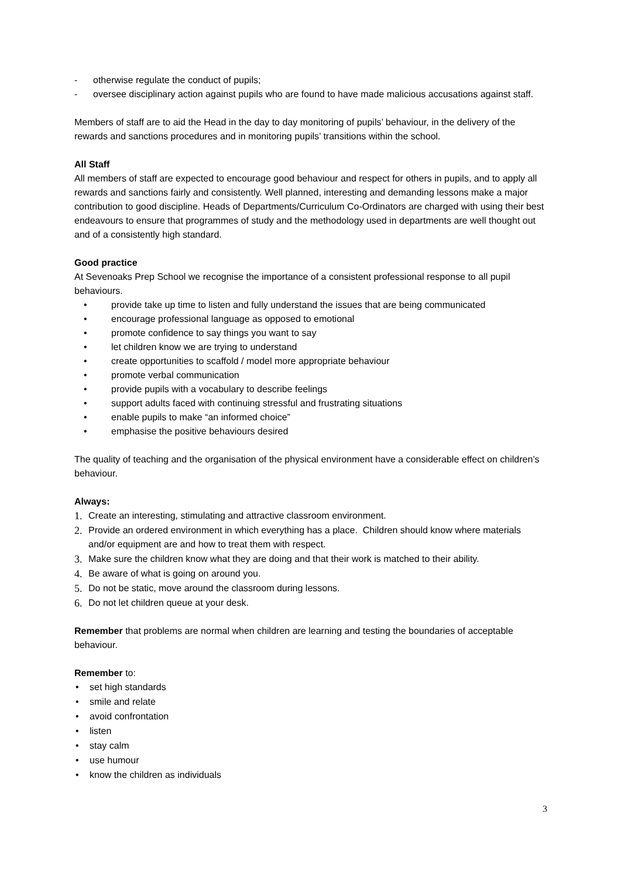- otherwise regulate the conduct of pupils;
- oversee disciplinary action against pupils who are found to have made malicious accusations against staff.
Members of staff are to aid the Head in the day to day monitoring of pupils’ behaviour, in the delivery of the rewards and sanctions procedures and in monitoring pupils’ transitions within the school.
All Staff
All members of staff are expected to encourage good behaviour and respect for others in pupils, and to apply all rewards and sanctions fairly and consistently. Well planned, interesting and demanding lessons make a major contribution to good discipline. Heads of Departments/Curriculum Co-Ordinators are charged with using their best endeavours to ensure that programmes of study and the methodology used in departments are well thought out and of a consistently high standard.
Good practice
At Sevenoaks Prep School we recognise the importance of a consistent professional response to all pupil behaviours.
• provide take up time to listen and fully understand the issues that are being communicated
• encourage professional language as opposed to emotional
• promote confidence to say things you want to say
• let children know we are trying to understand
• create opportunities to scaffold / model more appropriate behaviour
• promote verbal communication
• provide pupils with a vocabulary to describe feelings
• support adults faced with continuing stressful and frustrating situations
• enable pupils to make “an informed choice”
• emphasise the positive behaviours desired
The quality of teaching and the organisation of the physical environment have a considerable effect on children’s behaviour.
Always:
1. Create an interesting, stimulating and attractive classroom environment.
2. Provide an ordered environment in which everything has a place. Children should know where materials and/or equipment are and how to treat them with respect.
3. Make sure the children know what they are doing and that their work is matched to their ability.
4. Be aware of what is going on around you.
5. Do not be static, move around the classroom during lessons.
6. Do not let children queue at your desk.
Remember that problems are normal when children are learning and testing the boundaries of acceptable behaviour.
Remember to:
• set high standards
• smile and relate
• avoid confrontation
• listen
• stay calm
• use humour
• know the children as individuals
3